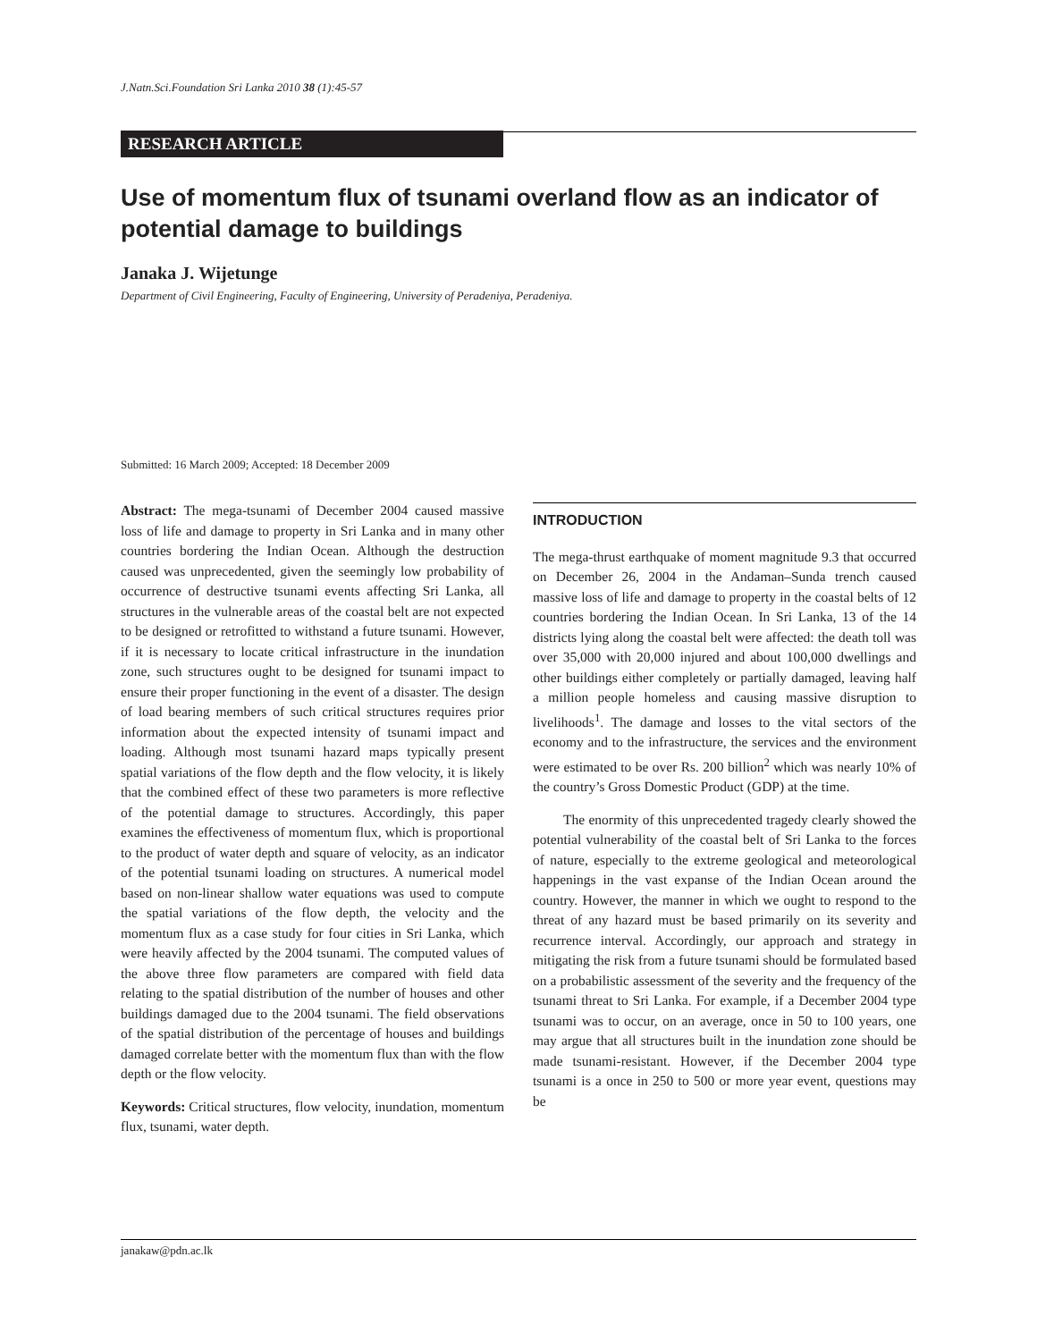J.Natn.Sci.Foundation Sri Lanka 2010 38 (1):45-57
RESEARCH ARTICLE
Use of momentum flux of tsunami overland flow as an indicator of potential damage to buildings
Janaka J. Wijetunge
Department of Civil Engineering, Faculty of Engineering, University of Peradeniya, Peradeniya.
Submitted: 16 March 2009; Accepted: 18 December 2009
Abstract: The mega-tsunami of December 2004 caused massive loss of life and damage to property in Sri Lanka and in many other countries bordering the Indian Ocean. Although the destruction caused was unprecedented, given the seemingly low probability of occurrence of destructive tsunami events affecting Sri Lanka, all structures in the vulnerable areas of the coastal belt are not expected to be designed or retrofitted to withstand a future tsunami. However, if it is necessary to locate critical infrastructure in the inundation zone, such structures ought to be designed for tsunami impact to ensure their proper functioning in the event of a disaster. The design of load bearing members of such critical structures requires prior information about the expected intensity of tsunami impact and loading. Although most tsunami hazard maps typically present spatial variations of the flow depth and the flow velocity, it is likely that the combined effect of these two parameters is more reflective of the potential damage to structures. Accordingly, this paper examines the effectiveness of momentum flux, which is proportional to the product of water depth and square of velocity, as an indicator of the potential tsunami loading on structures. A numerical model based on non-linear shallow water equations was used to compute the spatial variations of the flow depth, the velocity and the momentum flux as a case study for four cities in Sri Lanka, which were heavily affected by the 2004 tsunami. The computed values of the above three flow parameters are compared with field data relating to the spatial distribution of the number of houses and other buildings damaged due to the 2004 tsunami. The field observations of the spatial distribution of the percentage of houses and buildings damaged correlate better with the momentum flux than with the flow depth or the flow velocity.
Keywords: Critical structures, flow velocity, inundation, momentum flux, tsunami, water depth.
INTRODUCTION
The mega-thrust earthquake of moment magnitude 9.3 that occurred on December 26, 2004 in the Andaman–Sunda trench caused massive loss of life and damage to property in the coastal belts of 12 countries bordering the Indian Ocean. In Sri Lanka, 13 of the 14 districts lying along the coastal belt were affected: the death toll was over 35,000 with 20,000 injured and about 100,000 dwellings and other buildings either completely or partially damaged, leaving half a million people homeless and causing massive disruption to livelihoods<sup>1</sup>. The damage and losses to the vital sectors of the economy and to the infrastructure, the services and the environment were estimated to be over Rs. 200 billion<sup>2</sup> which was nearly 10% of the country’s Gross Domestic Product (GDP) at the time.
The enormity of this unprecedented tragedy clearly showed the potential vulnerability of the coastal belt of Sri Lanka to the forces of nature, especially to the extreme geological and meteorological happenings in the vast expanse of the Indian Ocean around the country. However, the manner in which we ought to respond to the threat of any hazard must be based primarily on its severity and recurrence interval. Accordingly, our approach and strategy in mitigating the risk from a future tsunami should be formulated based on a probabilistic assessment of the severity and the frequency of the tsunami threat to Sri Lanka. For example, if a December 2004 type tsunami was to occur, on an average, once in 50 to 100 years, one may argue that all structures built in the inundation zone should be made tsunami-resistant. However, if the December 2004 type tsunami is a once in 250 to 500 or more year event, questions may be
janakaw@pdn.ac.lk